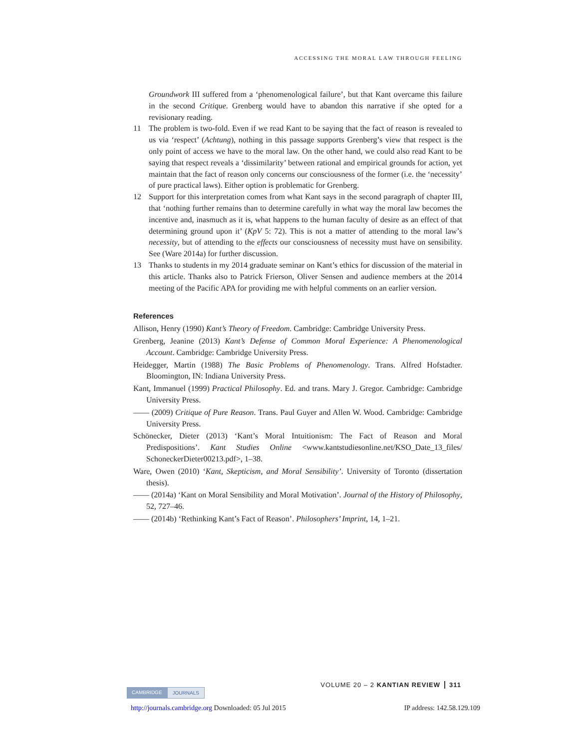ACCESSING THE MORAL LAW THROUGH FEELING
Groundwork III suffered from a ‘phenomenological failure’, but that Kant overcame this failure in the second Critique. Grenberg would have to abandon this narrative if she opted for a revisionary reading.
11 The problem is two-fold. Even if we read Kant to be saying that the fact of reason is revealed to us via ‘respect’ (Achtung), nothing in this passage supports Grenberg’s view that respect is the only point of access we have to the moral law. On the other hand, we could also read Kant to be saying that respect reveals a ‘dissimilarity’ between rational and empirical grounds for action, yet maintain that the fact of reason only concerns our consciousness of the former (i.e. the ‘necessity’ of pure practical laws). Either option is problematic for Grenberg.
12 Support for this interpretation comes from what Kant says in the second paragraph of chapter III, that ‘nothing further remains than to determine carefully in what way the moral law becomes the incentive and, inasmuch as it is, what happens to the human faculty of desire as an effect of that determining ground upon it’ (KpV 5: 72). This is not a matter of attending to the moral law’s necessity, but of attending to the effects our consciousness of necessity must have on sensibility. See (Ware 2014a) for further discussion.
13 Thanks to students in my 2014 graduate seminar on Kant’s ethics for discussion of the material in this article. Thanks also to Patrick Frierson, Oliver Sensen and audience members at the 2014 meeting of the Pacific APA for providing me with helpful comments on an earlier version.
References
Allison, Henry (1990) Kant’s Theory of Freedom. Cambridge: Cambridge University Press.
Grenberg, Jeanine (2013) Kant’s Defense of Common Moral Experience: A Phenomenological Account. Cambridge: Cambridge University Press.
Heidegger, Martin (1988) The Basic Problems of Phenomenology. Trans. Alfred Hofstadter. Bloomington, IN: Indiana University Press.
Kant, Immanuel (1999) Practical Philosophy. Ed. and trans. Mary J. Gregor. Cambridge: Cambridge University Press.
—— (2009) Critique of Pure Reason. Trans. Paul Guyer and Allen W. Wood. Cambridge: Cambridge University Press.
Schönecker, Dieter (2013) ‘Kant’s Moral Intuitionism: The Fact of Reason and Moral Predispositions’. Kant Studies Online <www.kantstudiesonline.net/KSO_Date_13_files/ SchoneckerDieter00213.pdf>, 1–38.
Ware, Owen (2010) ‘Kant, Skepticism, and Moral Sensibility’. University of Toronto (dissertation thesis).
—— (2014a) ‘Kant on Moral Sensibility and Moral Motivation’. Journal of the History of Philosophy, 52, 727–46.
—— (2014b) ‘Rethinking Kant’s Fact of Reason’. Philosophers’ Imprint, 14, 1–21.
VOLUME 20 – 2 KANTIAN REVIEW 311
CAMBRIDGE JOURNALS
http://journals.cambridge.org Downloaded: 05 Jul 2015 IP address: 142.58.129.109